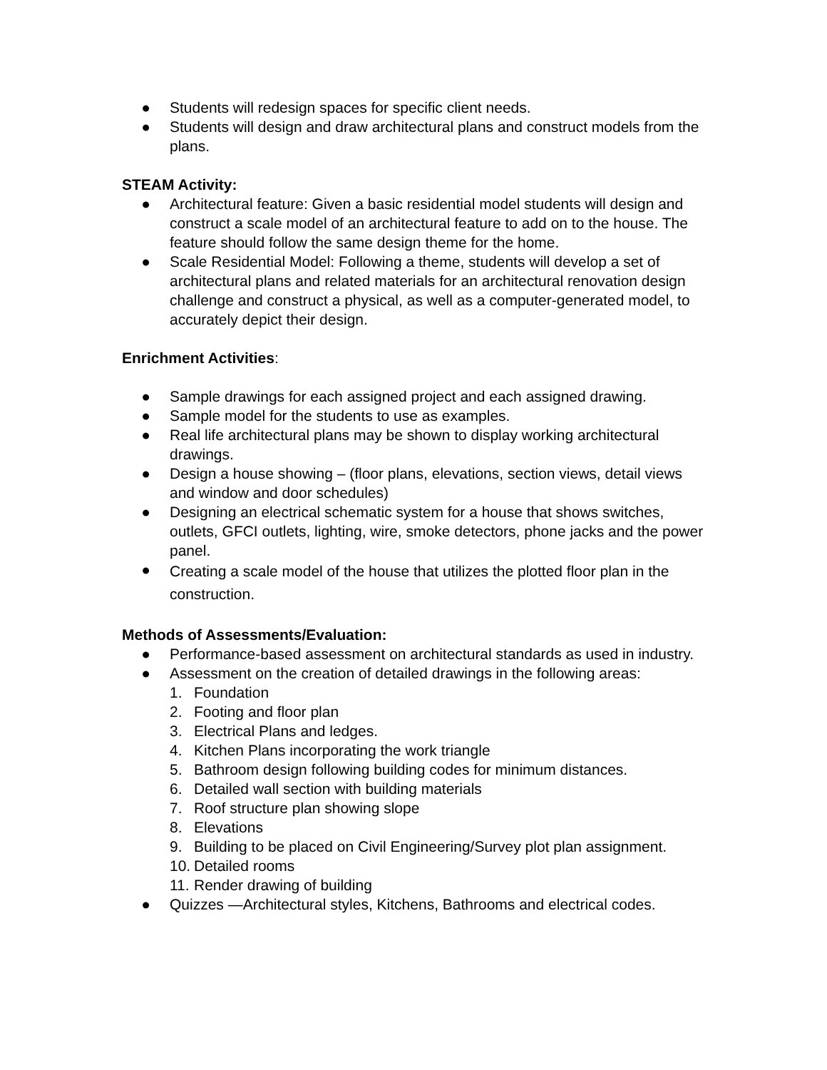● Students will redesign spaces for specific client needs.
● Students will design and draw architectural plans and construct models from the plans.
STEAM Activity:
● Architectural feature: Given a basic residential model students will design and construct a scale model of an architectural feature to add on to the house. The feature should follow the same design theme for the home.
● Scale Residential Model: Following a theme, students will develop a set of architectural plans and related materials for an architectural renovation design challenge and construct a physical, as well as a computer-generated model, to accurately depict their design.
Enrichment Activities:
● Sample drawings for each assigned project and each assigned drawing.
● Sample model for the students to use as examples.
● Real life architectural plans may be shown to display working architectural drawings.
● Design a house showing – (floor plans, elevations, section views, detail views and window and door schedules)
● Designing an electrical schematic system for a house that shows switches, outlets, GFCI outlets, lighting, wire, smoke detectors, phone jacks and the power panel.
● Creating a scale model of the house that utilizes the plotted floor plan in the construction.
Methods of Assessments/Evaluation:
● Performance-based assessment on architectural standards as used in industry.
● Assessment on the creation of detailed drawings in the following areas:
1. Foundation
2. Footing and floor plan
3. Electrical Plans and ledges.
4. Kitchen Plans incorporating the work triangle
5. Bathroom design following building codes for minimum distances.
6. Detailed wall section with building materials
7. Roof structure plan showing slope
8. Elevations
9. Building to be placed on Civil Engineering/Survey plot plan assignment.
10. Detailed rooms
11. Render drawing of building
● Quizzes —Architectural styles, Kitchens, Bathrooms and electrical codes.